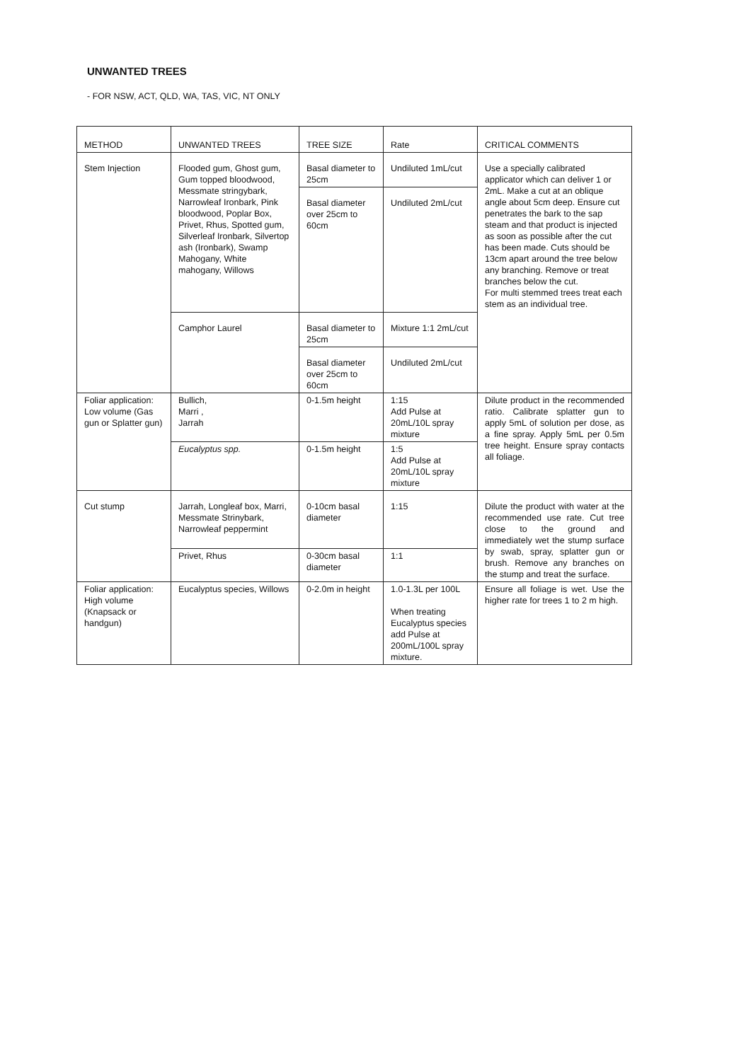UNWANTED TREES
- FOR NSW, ACT, QLD, WA, TAS, VIC, NT ONLY
| METHOD | UNWANTED TREES | TREE SIZE | Rate | CRITICAL COMMENTS |
| --- | --- | --- | --- | --- |
| Stem Injection | Flooded gum, Ghost gum, Gum topped bloodwood, Messmate stringybark, Narrowleaf Ironbark, Pink bloodwood, Poplar Box, Privet, Rhus, Spotted gum, Silverleaf Ironbark, Silvertop ash (Ironbark), Swamp Mahogany, White mahogany, Willows | Basal diameter to 25cm | Undiluted 1mL/cut | Use a specially calibrated applicator which can deliver 1 or 2mL. Make a cut at an oblique angle about 5cm deep. Ensure cut penetrates the bark to the sap steam and that product is injected as soon as possible after the cut has been made. Cuts should be 13cm apart around the tree below any branching. Remove or treat branches below the cut. For multi stemmed trees treat each stem as an individual tree. |
| | | Basal diameter over 25cm to 60cm | Undiluted 2mL/cut | |
| | Camphor Laurel | Basal diameter to 25cm | Mixture 1:1 2mL/cut | |
| | | Basal diameter over 25cm to 60cm | Undiluted 2mL/cut | |
| Foliar application: Low volume (Gas gun or Splatter gun) | Bullich, Marri , Jarrah | 0-1.5m height | 1:15 Add Pulse at 20mL/10L spray mixture | Dilute product in the recommended ratio. Calibrate splatter gun to apply 5mL of solution per dose, as a fine spray. Apply 5mL per 0.5m tree height. Ensure spray contacts all foliage. |
| | Eucalyptus spp. | 0-1.5m height | 1:5 Add Pulse at 20mL/10L spray mixture | |
| Cut stump | Jarrah, Longleaf box, Marri, Messmate Strinybark, Narrowleaf peppermint | 0-10cm basal diameter | 1:15 | Dilute the product with water at the recommended use rate. Cut tree close to the ground and immediately wet the stump surface by swab, spray, splatter gun or brush. Remove any branches on the stump and treat the surface. |
| | Privet, Rhus | 0-30cm basal diameter | 1:1 | |
| Foliar application: High volume (Knapsack or handgun) | Eucalyptus species, Willows | 0-2.0m in height | 1.0-1.3L per 100L When treating Eucalyptus species add Pulse at 200mL/100L spray mixture. | Ensure all foliage is wet. Use the higher rate for trees 1 to 2 m high. |